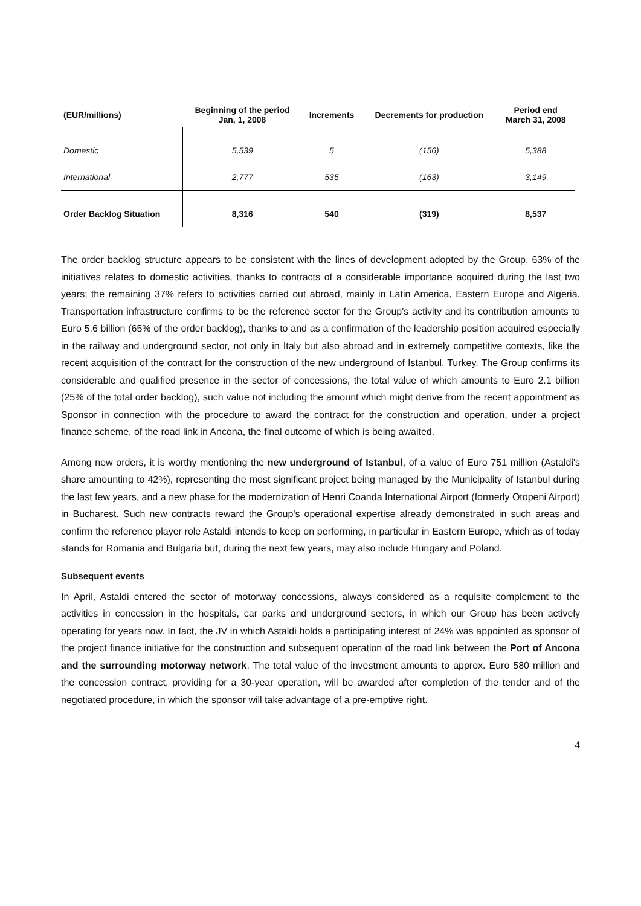| (EUR/millions) | Beginning of the period Jan, 1, 2008 | Increments | Decrements for production | Period end March 31, 2008 |
| --- | --- | --- | --- | --- |
| Domestic | 5,539 | 5 | (156) | 5,388 |
| International | 2,777 | 535 | (163) | 3,149 |
| Order Backlog Situation | 8,316 | 540 | (319) | 8,537 |
The order backlog structure appears to be consistent with the lines of development adopted by the Group. 63% of the initiatives relates to domestic activities, thanks to contracts of a considerable importance acquired during the last two years; the remaining 37% refers to activities carried out abroad, mainly in Latin America, Eastern Europe and Algeria. Transportation infrastructure confirms to be the reference sector for the Group's activity and its contribution amounts to Euro 5.6 billion (65% of the order backlog), thanks to and as a confirmation of the leadership position acquired especially in the railway and underground sector, not only in Italy but also abroad and in extremely competitive contexts, like the recent acquisition of the contract for the construction of the new underground of Istanbul, Turkey. The Group confirms its considerable and qualified presence in the sector of concessions, the total value of which amounts to Euro 2.1 billion (25% of the total order backlog), such value not including the amount which might derive from the recent appointment as Sponsor in connection with the procedure to award the contract for the construction and operation, under a project finance scheme, of the road link in Ancona, the final outcome of which is being awaited.
Among new orders, it is worthy mentioning the new underground of Istanbul, of a value of Euro 751 million (Astaldi's share amounting to 42%), representing the most significant project being managed by the Municipality of Istanbul during the last few years, and a new phase for the modernization of Henri Coanda International Airport (formerly Otopeni Airport) in Bucharest. Such new contracts reward the Group's operational expertise already demonstrated in such areas and confirm the reference player role Astaldi intends to keep on performing, in particular in Eastern Europe, which as of today stands for Romania and Bulgaria but, during the next few years, may also include Hungary and Poland.
Subsequent events
In April, Astaldi entered the sector of motorway concessions, always considered as a requisite complement to the activities in concession in the hospitals, car parks and underground sectors, in which our Group has been actively operating for years now. In fact, the JV in which Astaldi holds a participating interest of 24% was appointed as sponsor of the project finance initiative for the construction and subsequent operation of the road link between the Port of Ancona and the surrounding motorway network. The total value of the investment amounts to approx. Euro 580 million and the concession contract, providing for a 30-year operation, will be awarded after completion of the tender and of the negotiated procedure, in which the sponsor will take advantage of a pre-emptive right.
4